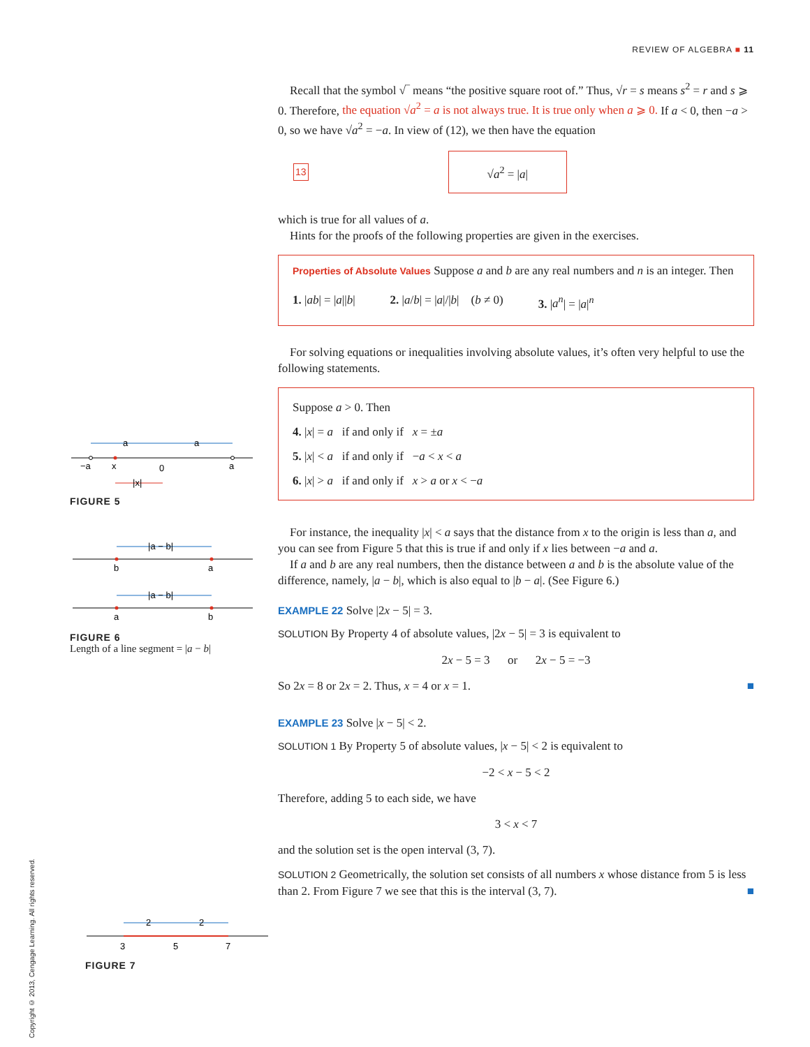REVIEW OF ALGEBRA ■ 11
Recall that the symbol √‾ means “the positive square root of.” Thus, √r = s means s<sup>2</sup> = r and s ⩾ 0. Therefore, the equation √a<sup>2</sup> = a is not always true. It is true only when a ⩾ 0. If a < 0, then −a > 0, so we have √a<sup>2</sup> = −a. In view of (12), we then have the equation
13 √a<sup>2</sup> = |a|
which is true for all values of a.
Hints for the proofs of the following properties are given in the exercises.
Properties of Absolute Values Suppose a and b are any real numbers and n is an integer. Then
1. |ab| = |a||b| 2. |a/b| = |a|/|b| (b ≠ 0) 3. |a<sup>n</sup>| = |a|<sup>n</sup>
For solving equations or inequalities involving absolute values, it’s often very helpful to use the following statements.
Suppose a > 0. Then
4. |x| = a if and only if x = ±a
5. |x| < a if and only if −a < x < a
6. |x| > a if and only if x > a or x < −a
For instance, the inequality |x| < a says that the distance from x to the origin is less than a, and you can see from Figure 5 that this is true if and only if x lies between −a and a.
If a and b are any real numbers, then the distance between a and b is the absolute value of the difference, namely, |a − b|, which is also equal to |b − a|. (See Figure 6.)
EXAMPLE 22 Solve |2x − 5| = 3.
SOLUTION By Property 4 of absolute values, |2x − 5| = 3 is equivalent to
2x − 5 = 3 or 2x − 5 = −3
So 2x = 8 or 2x = 2. Thus, x = 4 or x = 1. ■
EXAMPLE 23 Solve |x − 5| < 2.
SOLUTION 1 By Property 5 of absolute values, |x − 5| < 2 is equivalent to
−2 < x − 5 < 2
Therefore, adding 5 to each side, we have
3 < x < 7
and the solution set is the open interval (3, 7).
SOLUTION 2 Geometrically, the solution set consists of all numbers x whose distance from 5 is less than 2. From Figure 7 we see that this is the interval (3, 7). ■
−a
x
0
a
a
a
|x|
FIGURE 5
b
a
|a − b|
a
b
|a − b|
FIGURE 6
Length of a line segment = |a − b|
3
5
7
2
2
FIGURE 7
Copyright © 2013, Cengage Learning. All rights reserved.